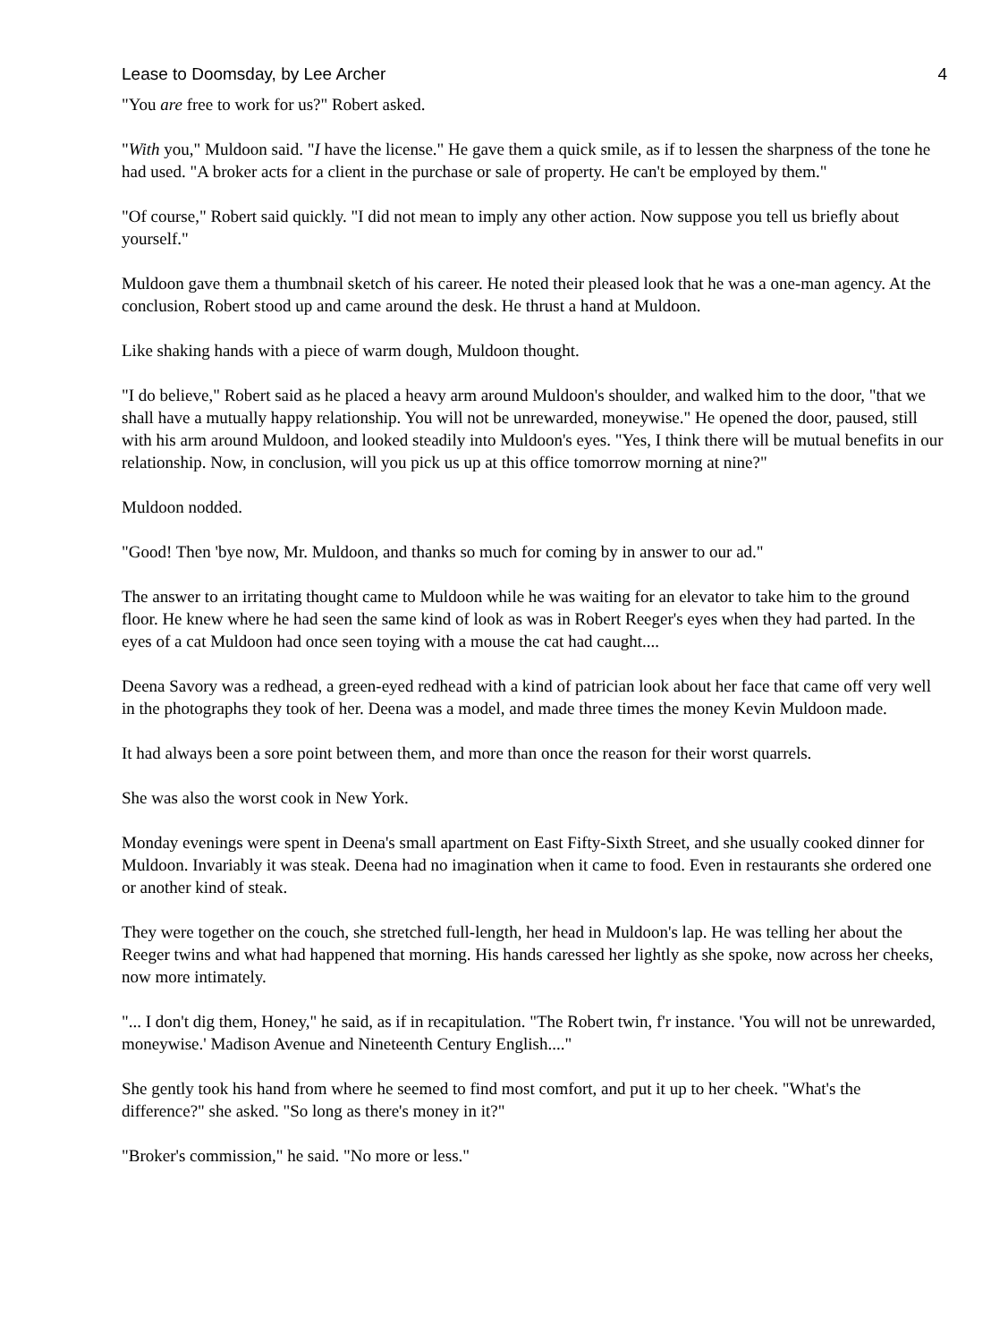Lease to Doomsday, by Lee Archer 4
"You are free to work for us?" Robert asked.
"With you," Muldoon said. "I have the license." He gave them a quick smile, as if to lessen the sharpness of the tone he had used. "A broker acts for a client in the purchase or sale of property. He can't be employed by them."
"Of course," Robert said quickly. "I did not mean to imply any other action. Now suppose you tell us briefly about yourself."
Muldoon gave them a thumbnail sketch of his career. He noted their pleased look that he was a one-man agency. At the conclusion, Robert stood up and came around the desk. He thrust a hand at Muldoon.
Like shaking hands with a piece of warm dough, Muldoon thought.
"I do believe," Robert said as he placed a heavy arm around Muldoon's shoulder, and walked him to the door, "that we shall have a mutually happy relationship. You will not be unrewarded, moneywise." He opened the door, paused, still with his arm around Muldoon, and looked steadily into Muldoon's eyes. "Yes, I think there will be mutual benefits in our relationship. Now, in conclusion, will you pick us up at this office tomorrow morning at nine?"
Muldoon nodded.
"Good! Then 'bye now, Mr. Muldoon, and thanks so much for coming by in answer to our ad."
The answer to an irritating thought came to Muldoon while he was waiting for an elevator to take him to the ground floor. He knew where he had seen the same kind of look as was in Robert Reeger's eyes when they had parted. In the eyes of a cat Muldoon had once seen toying with a mouse the cat had caught....
Deena Savory was a redhead, a green-eyed redhead with a kind of patrician look about her face that came off very well in the photographs they took of her. Deena was a model, and made three times the money Kevin Muldoon made.
It had always been a sore point between them, and more than once the reason for their worst quarrels.
She was also the worst cook in New York.
Monday evenings were spent in Deena's small apartment on East Fifty-Sixth Street, and she usually cooked dinner for Muldoon. Invariably it was steak. Deena had no imagination when it came to food. Even in restaurants she ordered one or another kind of steak.
They were together on the couch, she stretched full-length, her head in Muldoon's lap. He was telling her about the Reeger twins and what had happened that morning. His hands caressed her lightly as she spoke, now across her cheeks, now more intimately.
"... I don't dig them, Honey," he said, as if in recapitulation. "The Robert twin, f'r instance. 'You will not be unrewarded, moneywise.' Madison Avenue and Nineteenth Century English...."
She gently took his hand from where he seemed to find most comfort, and put it up to her cheek. "What's the difference?" she asked. "So long as there's money in it?"
"Broker's commission," he said. "No more or less."